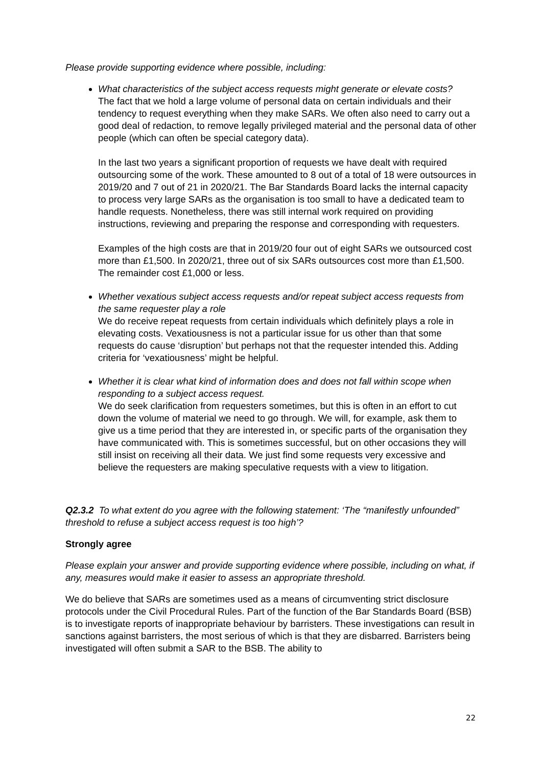Please provide supporting evidence where possible, including:
What characteristics of the subject access requests might generate or elevate costs?
The fact that we hold a large volume of personal data on certain individuals and their tendency to request everything when they make SARs. We often also need to carry out a good deal of redaction, to remove legally privileged material and the personal data of other people (which can often be special category data).
In the last two years a significant proportion of requests we have dealt with required outsourcing some of the work. These amounted to 8 out of a total of 18 were outsources in 2019/20 and 7 out of 21 in 2020/21. The Bar Standards Board lacks the internal capacity to process very large SARs as the organisation is too small to have a dedicated team to handle requests. Nonetheless, there was still internal work required on providing instructions, reviewing and preparing the response and corresponding with requesters.
Examples of the high costs are that in 2019/20 four out of eight SARs we outsourced cost more than £1,500. In 2020/21, three out of six SARs outsources cost more than £1,500. The remainder cost £1,000 or less.
Whether vexatious subject access requests and/or repeat subject access requests from the same requester play a role
We do receive repeat requests from certain individuals which definitely plays a role in elevating costs. Vexatiousness is not a particular issue for us other than that some requests do cause ‘disruption’ but perhaps not that the requester intended this. Adding criteria for ‘vexatiousness’ might be helpful.
Whether it is clear what kind of information does and does not fall within scope when responding to a subject access request.
We do seek clarification from requesters sometimes, but this is often in an effort to cut down the volume of material we need to go through. We will, for example, ask them to give us a time period that they are interested in, or specific parts of the organisation they have communicated with. This is sometimes successful, but on other occasions they will still insist on receiving all their data. We just find some requests very excessive and believe the requesters are making speculative requests with a view to litigation.
Q2.3.2 To what extent do you agree with the following statement: ‘The “manifestly unfounded” threshold to refuse a subject access request is too high’?
Strongly agree
Please explain your answer and provide supporting evidence where possible, including on what, if any, measures would make it easier to assess an appropriate threshold.
We do believe that SARs are sometimes used as a means of circumventing strict disclosure protocols under the Civil Procedural Rules. Part of the function of the Bar Standards Board (BSB) is to investigate reports of inappropriate behaviour by barristers. These investigations can result in sanctions against barristers, the most serious of which is that they are disbarred. Barristers being investigated will often submit a SAR to the BSB. The ability to
22